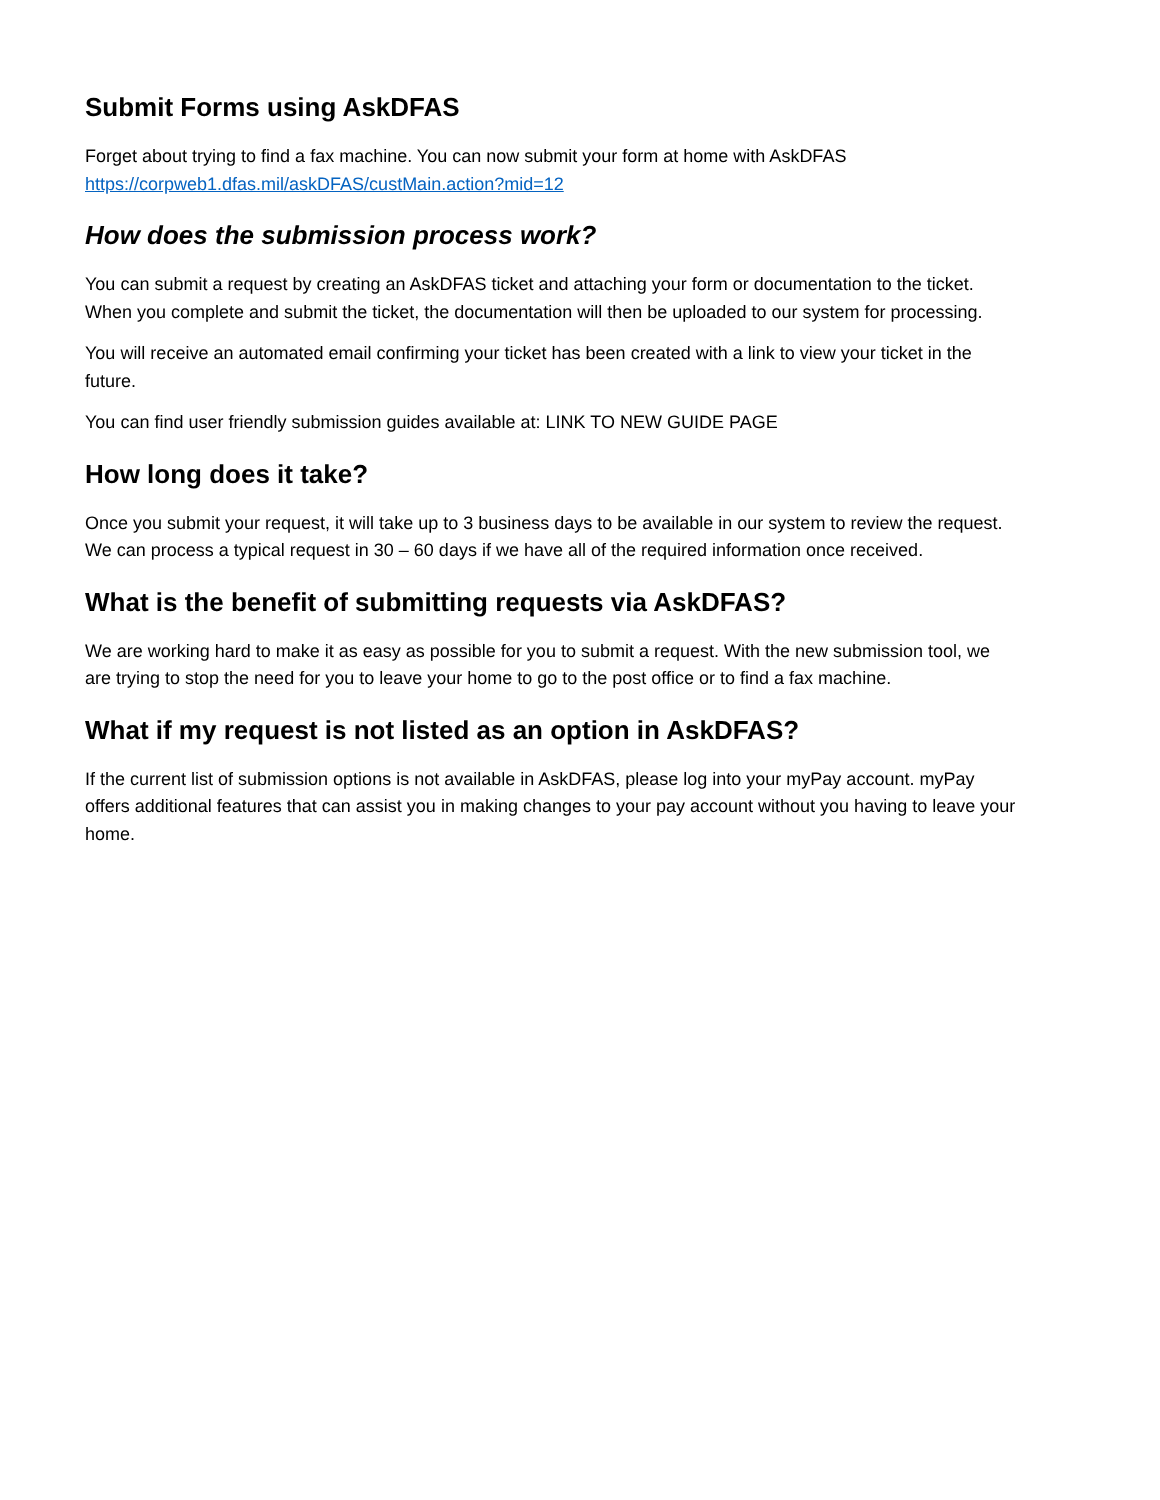Submit Forms using AskDFAS
Forget about trying to find a fax machine. You can now submit your form at home with AskDFAS https://corpweb1.dfas.mil/askDFAS/custMain.action?mid=12
How does the submission process work?
You can submit a request by creating an AskDFAS ticket and attaching your form or documentation to the ticket. When you complete and submit the ticket, the documentation will then be uploaded to our system for processing.
You will receive an automated email confirming your ticket has been created with a link to view your ticket in the future.
You can find user friendly submission guides available at: LINK TO NEW GUIDE PAGE
How long does it take?
Once you submit your request, it will take up to 3 business days to be available in our system to review the request. We can process a typical request in 30 – 60 days if we have all of the required information once received.
What is the benefit of submitting requests via AskDFAS?
We are working hard to make it as easy as possible for you to submit a request. With the new submission tool, we are trying to stop the need for you to leave your home to go to the post office or to find a fax machine.
What if my request is not listed as an option in AskDFAS?
If the current list of submission options is not available in AskDFAS, please log into your myPay account. myPay offers additional features that can assist you in making changes to your pay account without you having to leave your home.